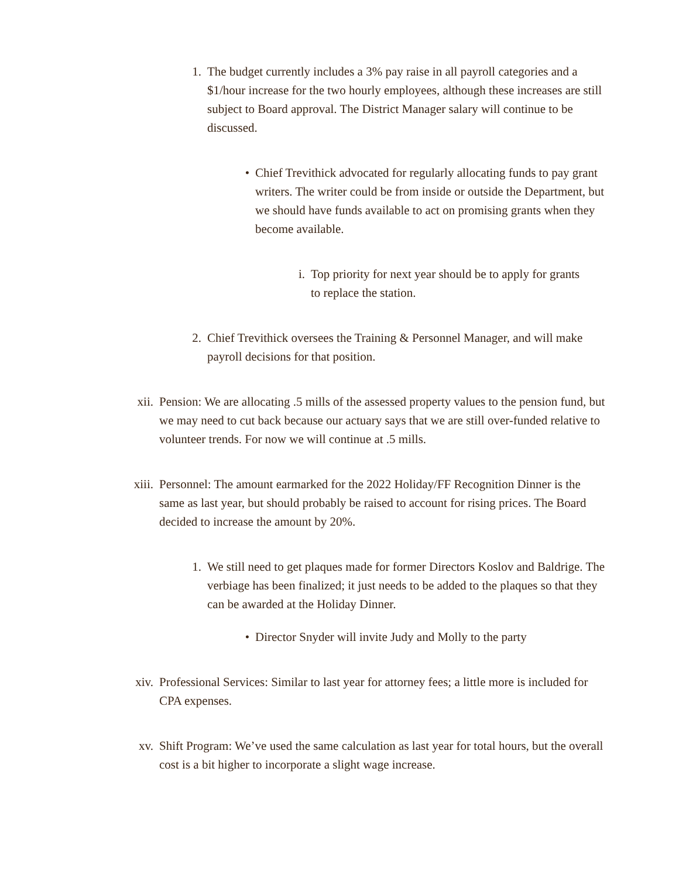1. The budget currently includes a 3% pay raise in all payroll categories and a $1/hour increase for the two hourly employees, although these increases are still subject to Board approval. The District Manager salary will continue to be discussed.
• Chief Trevithick advocated for regularly allocating funds to pay grant writers. The writer could be from inside or outside the Department, but we should have funds available to act on promising grants when they become available.
i. Top priority for next year should be to apply for grants to replace the station.
2. Chief Trevithick oversees the Training & Personnel Manager, and will make payroll decisions for that position.
xii. Pension: We are allocating .5 mills of the assessed property values to the pension fund, but we may need to cut back because our actuary says that we are still over-funded relative to volunteer trends. For now we will continue at .5 mills.
xiii.
Personnel: The amount earmarked for the 2022 Holiday/FF Recognition Dinner is the same as last year, but should probably be raised to account for rising prices. The Board decided to increase the amount by 20%.
1. We still need to get plaques made for former Directors Koslov and Baldrige. The verbiage has been finalized; it just needs to be added to the plaques so that they can be awarded at the Holiday Dinner.
• Director Snyder will invite Judy and Molly to the party
xiv. Professional Services: Similar to last year for attorney fees; a little more is included for CPA expenses.
xv. Shift Program: We’ve used the same calculation as last year for total hours, but the overall cost is a bit higher to incorporate a slight wage increase.